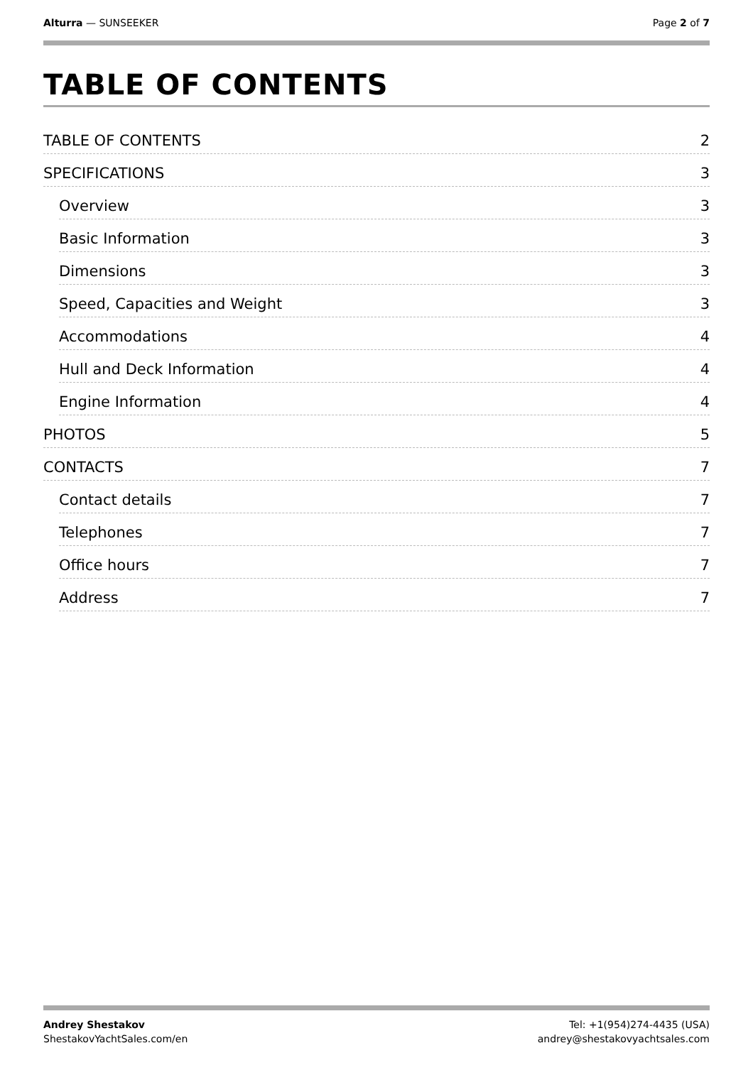Alturra — SUNSEEKER Page 2 of 7
TABLE OF CONTENTS
TABLE OF CONTENTS 2
SPECIFICATIONS 3
Overview 3
Basic Information 3
Dimensions 3
Speed, Capacities and Weight 3
Accommodations 4
Hull and Deck Information 4
Engine Information 4
PHOTOS 5
CONTACTS 7
Contact details 7
Telephones 7
Office hours 7
Address 7
Andrey Shestakov
ShestakovYachtSales.com/en
Tel: +1(954)274-4435 (USA)
andrey@shestakovyachtsales.com